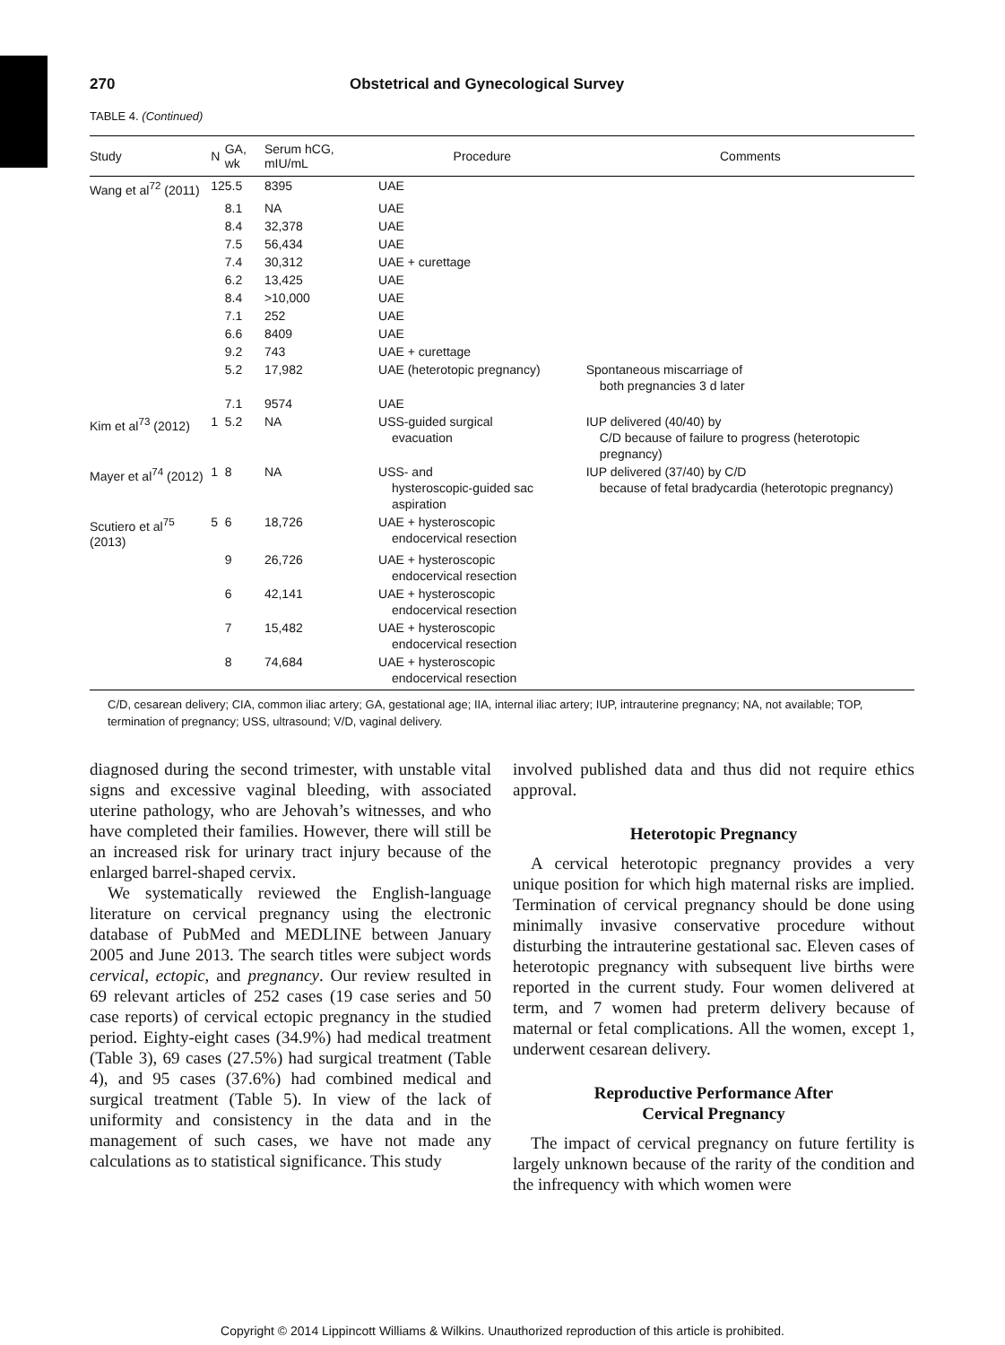270 Obstetrical and Gynecological Survey
TABLE 4. (Continued)
| Study | N | GA, wk | Serum hCG, mIU/mL | Procedure | Comments |
| --- | --- | --- | --- | --- | --- |
| Wang et al<sup>72</sup> (2011) | 12 | 5.5 | 8395 | UAE | |
| | | 8.1 | NA | UAE | |
| | | 8.4 | 32,378 | UAE | |
| | | 7.5 | 56,434 | UAE | |
| | | 7.4 | 30,312 | UAE + curettage | |
| | | 6.2 | 13,425 | UAE | |
| | | 8.4 | >10,000 | UAE | |
| | | 7.1 | 252 | UAE | |
| | | 6.6 | 8409 | UAE | |
| | | 9.2 | 743 | UAE + curettage | |
| | | 5.2 | 17,982 | UAE (heterotopic pregnancy) | Spontaneous miscarriage of both pregnancies 3 d later |
| | | 7.1 | 9574 | UAE | |
| Kim et al<sup>73</sup> (2012) | 1 | 5.2 | NA | USS-guided surgical evacuation | IUP delivered (40/40) by C/D because of failure to progress (heterotopic pregnancy) |
| Mayer et al<sup>74</sup> (2012) | 1 | 8 | NA | USS- and hysteroscopic-guided sac aspiration | IUP delivered (37/40) by C/D because of fetal bradycardia (heterotopic pregnancy) |
| Scutiero et al<sup>75</sup> (2013) | 5 | 6 | 18,726 | UAE + hysteroscopic endocervical resection | |
| | | 9 | 26,726 | UAE + hysteroscopic endocervical resection | |
| | | 6 | 42,141 | UAE + hysteroscopic endocervical resection | |
| | | 7 | 15,482 | UAE + hysteroscopic endocervical resection | |
| | | 8 | 74,684 | UAE + hysteroscopic endocervical resection | |
C/D, cesarean delivery; CIA, common iliac artery; GA, gestational age; IIA, internal iliac artery; IUP, intrauterine pregnancy; NA, not available; TOP, termination of pregnancy; USS, ultrasound; V/D, vaginal delivery.
diagnosed during the second trimester, with unstable vital signs and excessive vaginal bleeding, with associated uterine pathology, who are Jehovah’s witnesses, and who have completed their families. However, there will still be an increased risk for urinary tract injury because of the enlarged barrel-shaped cervix.
We systematically reviewed the English-language literature on cervical pregnancy using the electronic database of PubMed and MEDLINE between January 2005 and June 2013. The search titles were subject words cervical, ectopic, and pregnancy. Our review resulted in 69 relevant articles of 252 cases (19 case series and 50 case reports) of cervical ectopic pregnancy in the studied period. Eighty-eight cases (34.9%) had medical treatment (Table 3), 69 cases (27.5%) had surgical treatment (Table 4), and 95 cases (37.6%) had combined medical and surgical treatment (Table 5). In view of the lack of uniformity and consistency in the data and in the management of such cases, we have not made any calculations as to statistical significance. This study
involved published data and thus did not require ethics approval.
Heterotopic Pregnancy
A cervical heterotopic pregnancy provides a very unique position for which high maternal risks are implied. Termination of cervical pregnancy should be done using minimally invasive conservative procedure without disturbing the intrauterine gestational sac. Eleven cases of heterotopic pregnancy with subsequent live births were reported in the current study. Four women delivered at term, and 7 women had preterm delivery because of maternal or fetal complications. All the women, except 1, underwent cesarean delivery.
Reproductive Performance After
Cervical Pregnancy
The impact of cervical pregnancy on future fertility is largely unknown because of the rarity of the condition and the infrequency with which women were
Copyright © 2014 Lippincott Williams & Wilkins. Unauthorized reproduction of this article is prohibited.